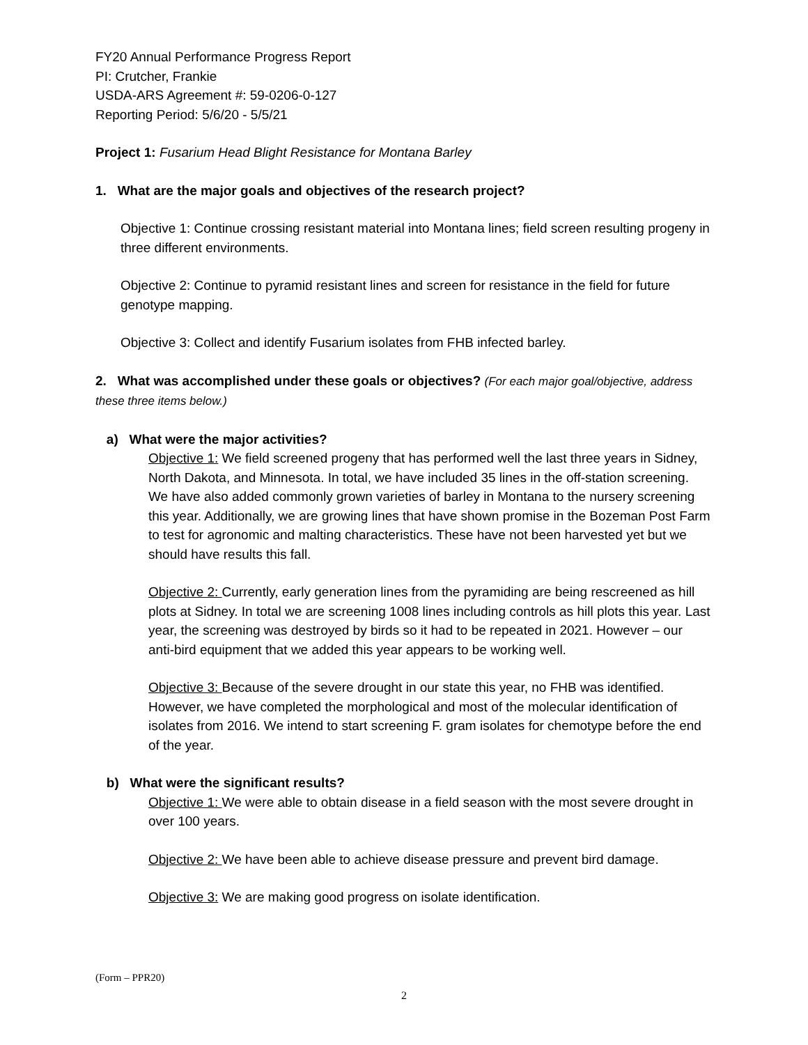FY20 Annual Performance Progress Report
PI: Crutcher, Frankie
USDA-ARS Agreement #: 59-0206-0-127
Reporting Period: 5/6/20 - 5/5/21
Project 1: Fusarium Head Blight Resistance for Montana Barley
1. What are the major goals and objectives of the research project?
Objective 1: Continue crossing resistant material into Montana lines; field screen resulting progeny in three different environments.
Objective 2: Continue to pyramid resistant lines and screen for resistance in the field for future genotype mapping.
Objective 3: Collect and identify Fusarium isolates from FHB infected barley.
2. What was accomplished under these goals or objectives? (For each major goal/objective, address these three items below.)
a) What were the major activities?
Objective 1: We field screened progeny that has performed well the last three years in Sidney, North Dakota, and Minnesota. In total, we have included 35 lines in the off-station screening. We have also added commonly grown varieties of barley in Montana to the nursery screening this year. Additionally, we are growing lines that have shown promise in the Bozeman Post Farm to test for agronomic and malting characteristics. These have not been harvested yet but we should have results this fall.
Objective 2: Currently, early generation lines from the pyramiding are being rescreened as hill plots at Sidney. In total we are screening 1008 lines including controls as hill plots this year. Last year, the screening was destroyed by birds so it had to be repeated in 2021. However – our anti-bird equipment that we added this year appears to be working well.
Objective 3: Because of the severe drought in our state this year, no FHB was identified. However, we have completed the morphological and most of the molecular identification of isolates from 2016. We intend to start screening F. gram isolates for chemotype before the end of the year.
b) What were the significant results?
Objective 1: We were able to obtain disease in a field season with the most severe drought in over 100 years.
Objective 2: We have been able to achieve disease pressure and prevent bird damage.
Objective 3: We are making good progress on isolate identification.
(Form – PPR20)
2